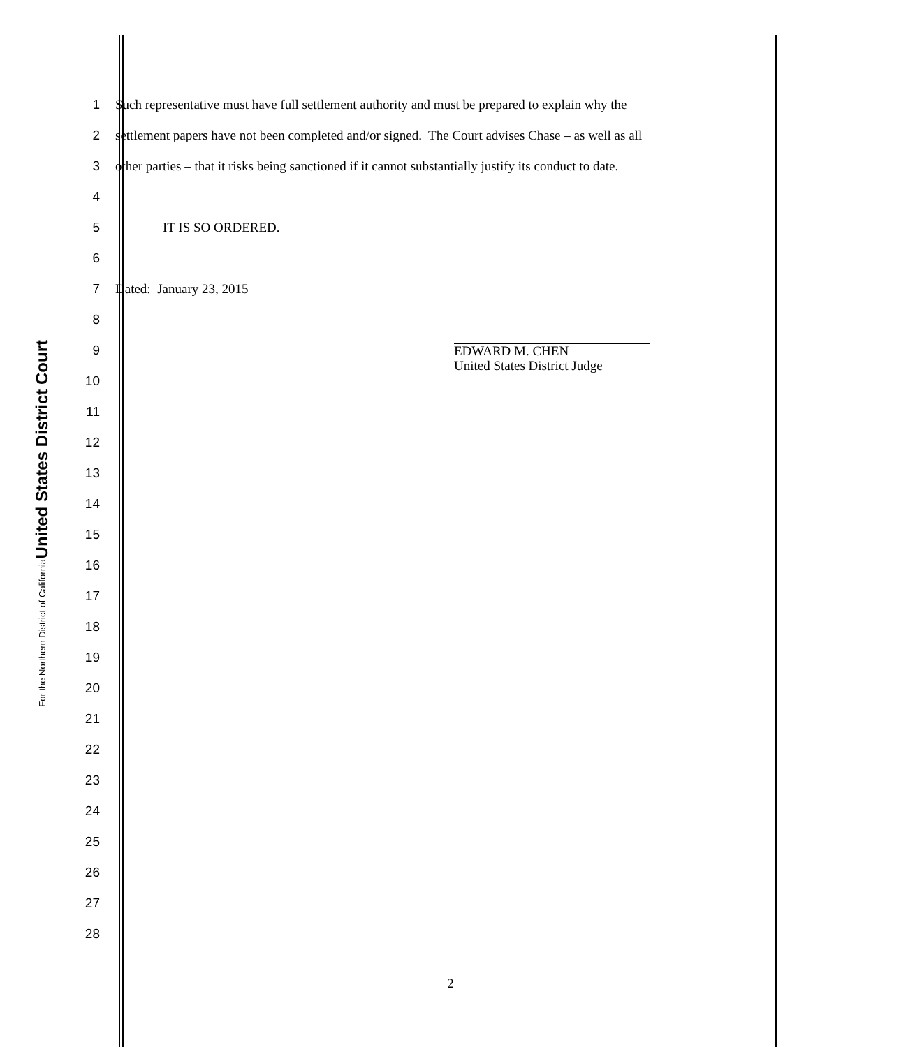United States District Court
For the Northern District of California
1 Such representative must have full settlement authority and must be prepared to explain why the
2 settlement papers have not been completed and/or signed. The Court advises Chase – as well as all
3 other parties – that it risks being sanctioned if it cannot substantially justify its conduct to date.
4
5 IT IS SO ORDERED.
6
7 Dated: January 23, 2015
8
9 EDWARD M. CHEN
10 United States District Judge
11
12
13
14
15
16
17
18
19
20
21
22
23
24
25
26
27
28
2